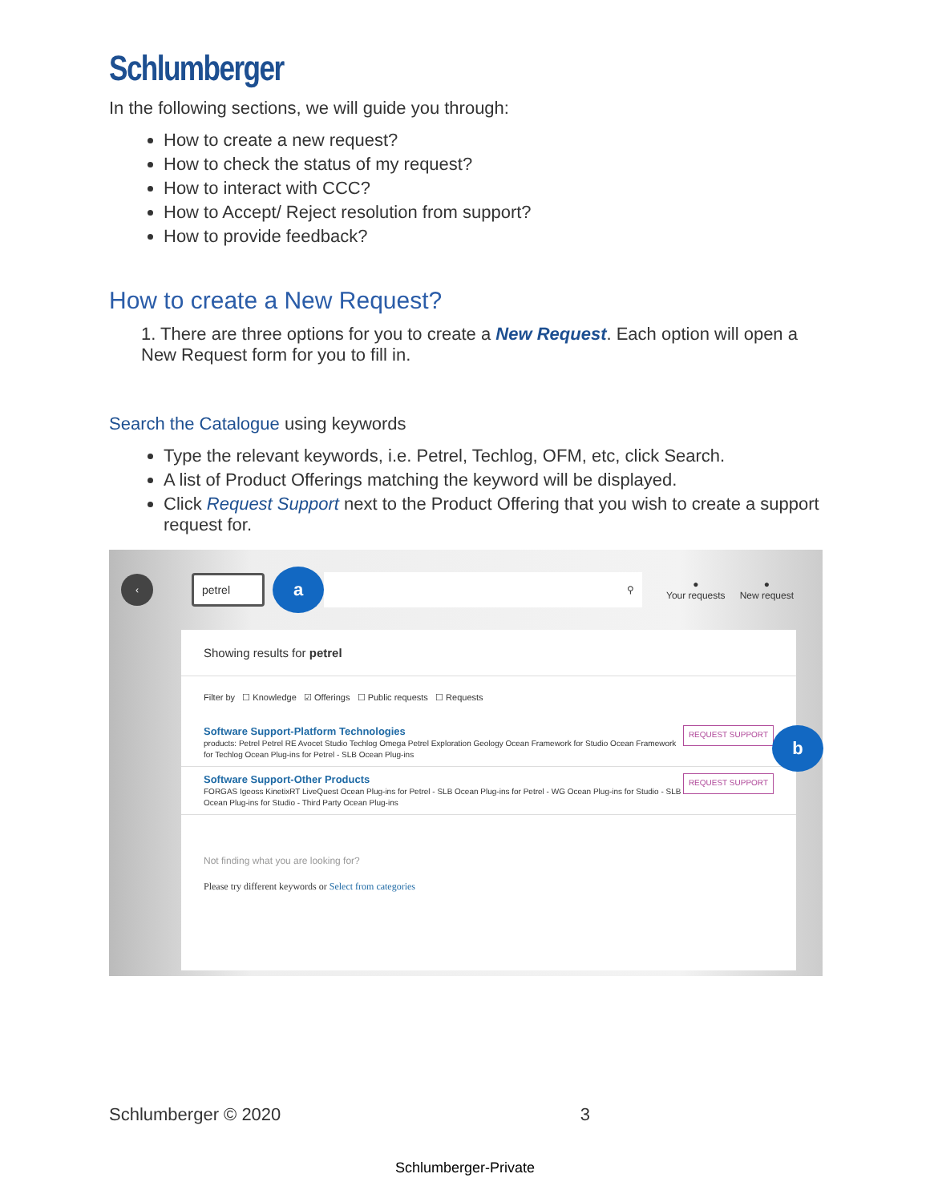Schlumberger
In the following sections, we will guide you through:
How to create a new request?
How to check the status of my request?
How to interact with CCC?
How to Accept/ Reject resolution from support?
How to provide feedback?
How to create a New Request?
1. There are three options for you to create a New Request. Each option will open a New Request form for you to fill in.
Search the Catalogue using keywords
Type the relevant keywords, i.e. Petrel, Techlog, OFM, etc, click Search.
A list of Product Offerings matching the keyword will be displayed.
Click Request Support next to the Product Offering that you wish to create a support request for.
‹ petrel a ⚲ ●
Your requests ●
New request
Showing results for petrel
Filter by ☐ Knowledge ☑ Offerings ☐ Public requests ☐ Requests
Software Support-Platform Technologies
products: Petrel Petrel RE Avocet Studio Techlog Omega Petrel Exploration Geology Ocean Framework for Studio Ocean Framework for Techlog Ocean Plug-ins for Petrel - SLB Ocean Plug-ins
REQUEST SUPPORT b
Software Support-Other Products
FORGAS Igeoss KinetixRT LiveQuest Ocean Plug-ins for Petrel - SLB Ocean Plug-ins for Petrel - WG Ocean Plug-ins for Studio - SLB Ocean Plug-ins for Studio - Third Party Ocean Plug-ins
REQUEST SUPPORT
Not finding what you are looking for?
Please try different keywords or Select from categories
Schlumberger © 2020 3
Schlumberger-Private